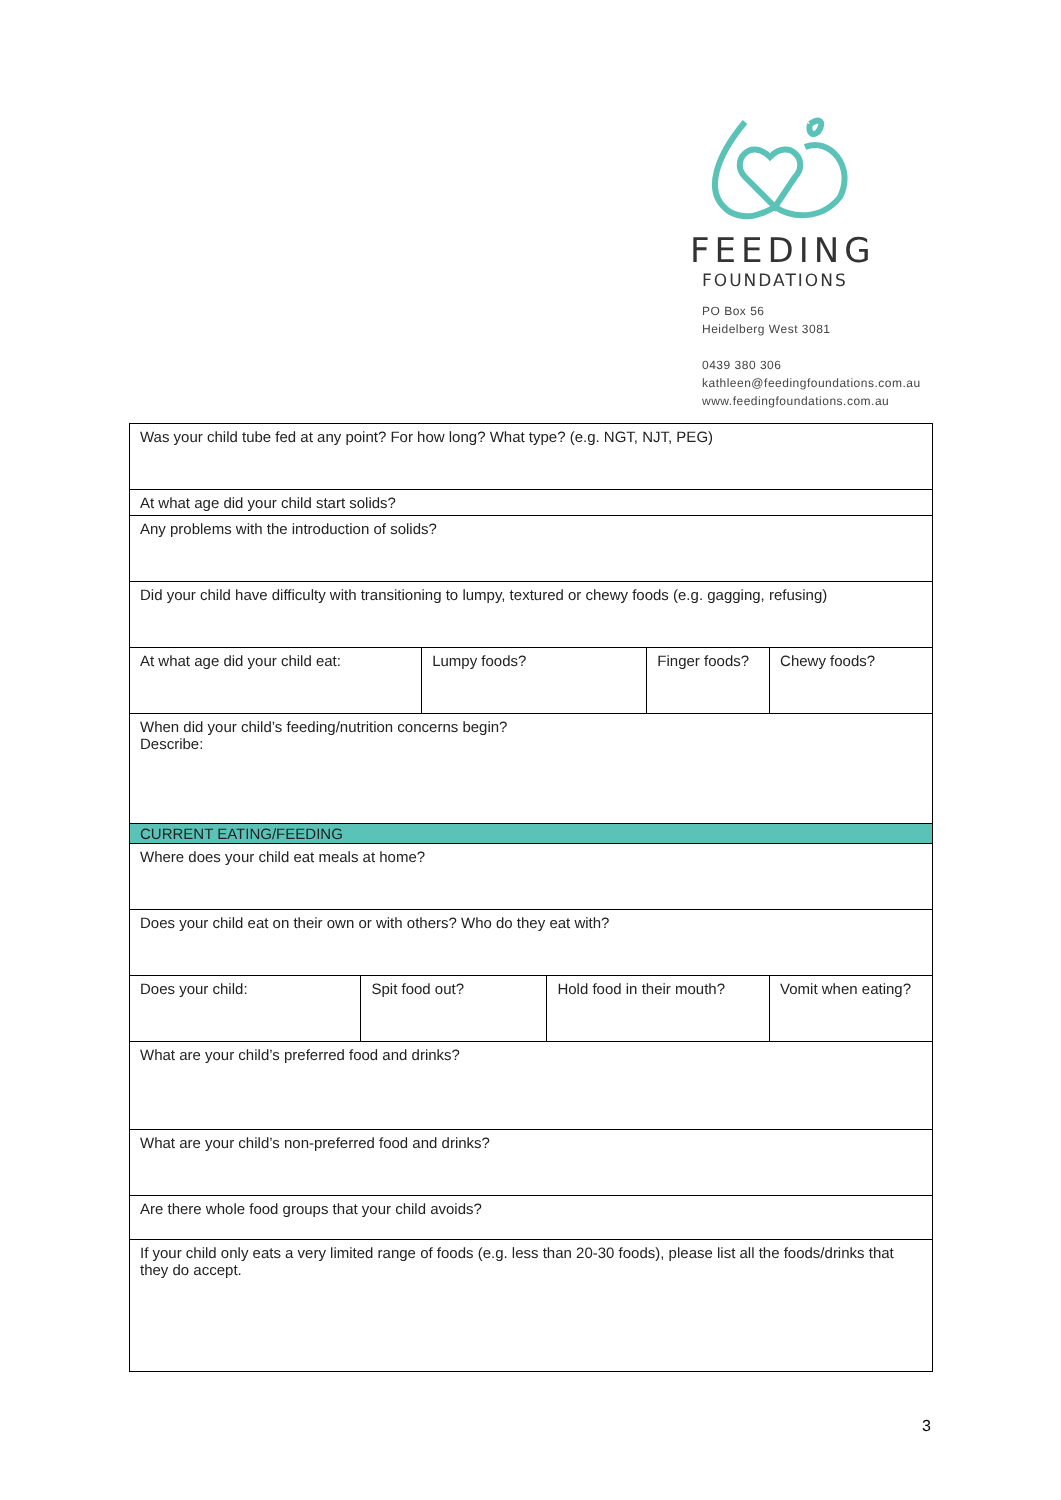FEEDING
FOUNDATIONS
PO Box 56
Heidelberg West 3081
0439 380 306
kathleen@feedingfoundations.com.au
www.feedingfoundations.com.au
| Was your child tube fed at any point? For how long? What type? (e.g. NGT, NJT, PEG) | | | | | | |
| At what age did your child start solids? | | | | | | |
| Any problems with the introduction of solids? | | | | | | |
| Did your child have difficulty with transitioning to lumpy, textured or chewy foods (e.g. gagging, refusing) | | | | | | |
| At what age did your child eat: | | Lumpy foods? | | Finger foods? | | Chewy foods? |
| When did your child’s feeding/nutrition concerns begin? Describe: | | | | | | |
| CURRENT EATING/FEEDING | | | | | | |
| Where does your child eat meals at home? | | | | | | |
| Does your child eat on their own or with others? Who do they eat with? | | | | | | |
| Does your child: | Spit food out? | | Hold food in their mouth? | | Vomit when eating? | |
| What are your child’s preferred food and drinks? | | | | | | |
| What are your child’s non-preferred food and drinks? | | | | | | |
| Are there whole food groups that your child avoids? | | | | | | |
| If your child only eats a very limited range of foods (e.g. less than 20-30 foods), please list all the foods/drinks that they do accept. | | | | | | |
3